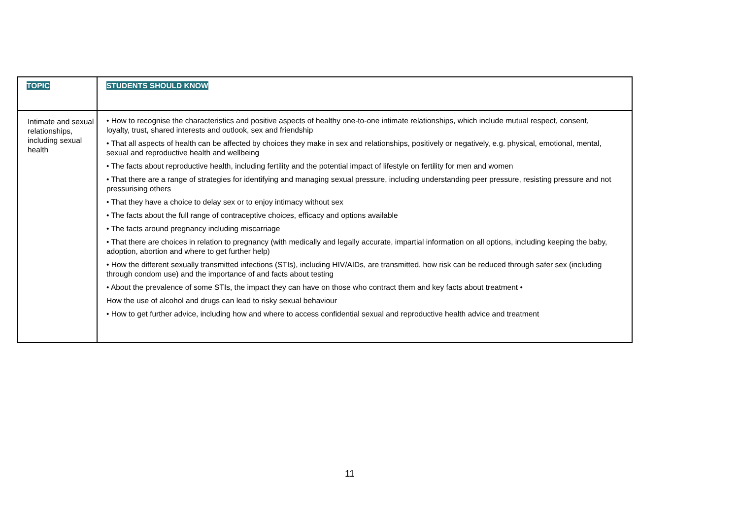| TOPIC | STUDENTS SHOULD KNOW |
| --- | --- |
| Intimate and sexual relationships, including sexual health | • How to recognise the characteristics and positive aspects of healthy one-to-one intimate relationships, which include mutual respect, consent, loyalty, trust, shared interests and outlook, sex and friendship • That all aspects of health can be affected by choices they make in sex and relationships, positively or negatively, e.g. physical, emotional, mental, sexual and reproductive health and wellbeing • The facts about reproductive health, including fertility and the potential impact of lifestyle on fertility for men and women • That there are a range of strategies for identifying and managing sexual pressure, including understanding peer pressure, resisting pressure and not pressurising others • That they have a choice to delay sex or to enjoy intimacy without sex • The facts about the full range of contraceptive choices, efficacy and options available • The facts around pregnancy including miscarriage • That there are choices in relation to pregnancy (with medically and legally accurate, impartial information on all options, including keeping the baby, adoption, abortion and where to get further help) • How the different sexually transmitted infections (STIs), including HIV/AIDs, are transmitted, how risk can be reduced through safer sex (including through condom use) and the importance of and facts about testing • About the prevalence of some STIs, the impact they can have on those who contract them and key facts about treatment • How the use of alcohol and drugs can lead to risky sexual behaviour • How to get further advice, including how and where to access confidential sexual and reproductive health advice and treatment |
11